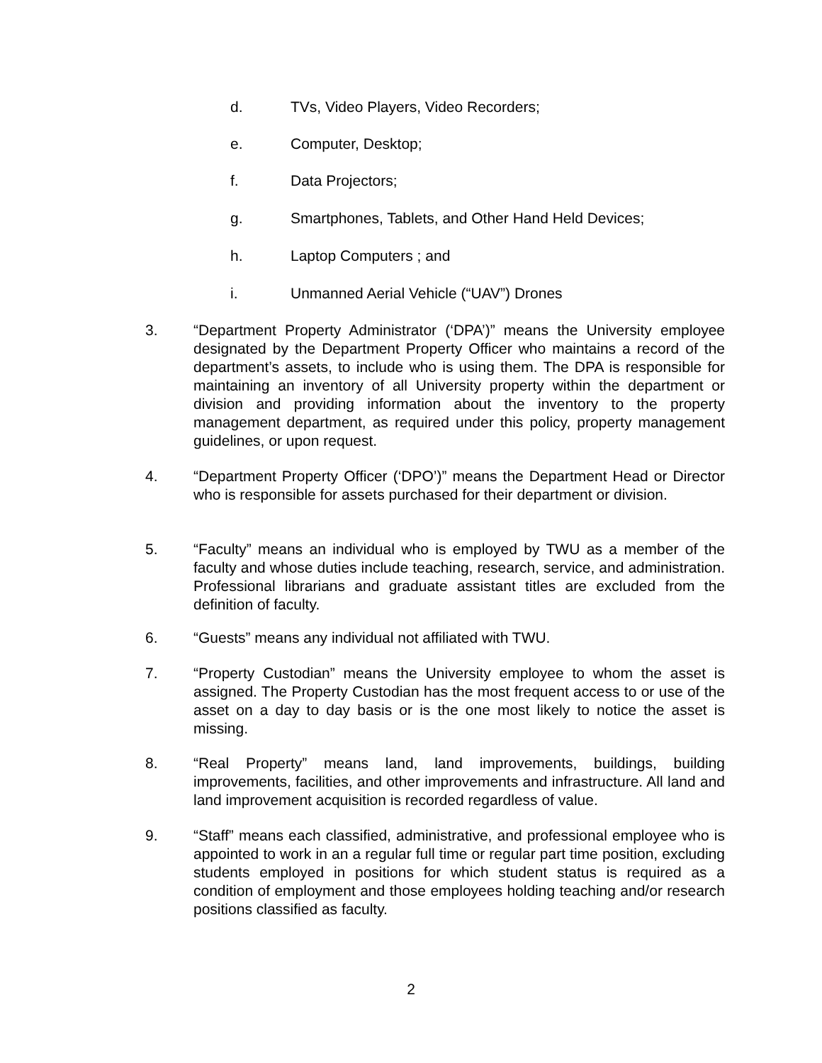d. TVs, Video Players, Video Recorders;
e. Computer, Desktop;
f. Data Projectors;
g. Smartphones, Tablets, and Other Hand Held Devices;
h. Laptop Computers ; and
i. Unmanned Aerial Vehicle (“UAV”) Drones
3. “Department Property Administrator (‘DPA’)” means the University employee designated by the Department Property Officer who maintains a record of the department’s assets, to include who is using them. The DPA is responsible for maintaining an inventory of all University property within the department or division and providing information about the inventory to the property management department, as required under this policy, property management guidelines, or upon request.
4. “Department Property Officer (‘DPO’)” means the Department Head or Director who is responsible for assets purchased for their department or division.
5. “Faculty” means an individual who is employed by TWU as a member of the faculty and whose duties include teaching, research, service, and administration. Professional librarians and graduate assistant titles are excluded from the definition of faculty.
6. “Guests” means any individual not affiliated with TWU.
7. “Property Custodian” means the University employee to whom the asset is assigned. The Property Custodian has the most frequent access to or use of the asset on a day to day basis or is the one most likely to notice the asset is missing.
8. “Real Property” means land, land improvements, buildings, building improvements, facilities, and other improvements and infrastructure. All land and land improvement acquisition is recorded regardless of value.
9. “Staff” means each classified, administrative, and professional employee who is appointed to work in an a regular full time or regular part time position, excluding students employed in positions for which student status is required as a condition of employment and those employees holding teaching and/or research positions classified as faculty.
2